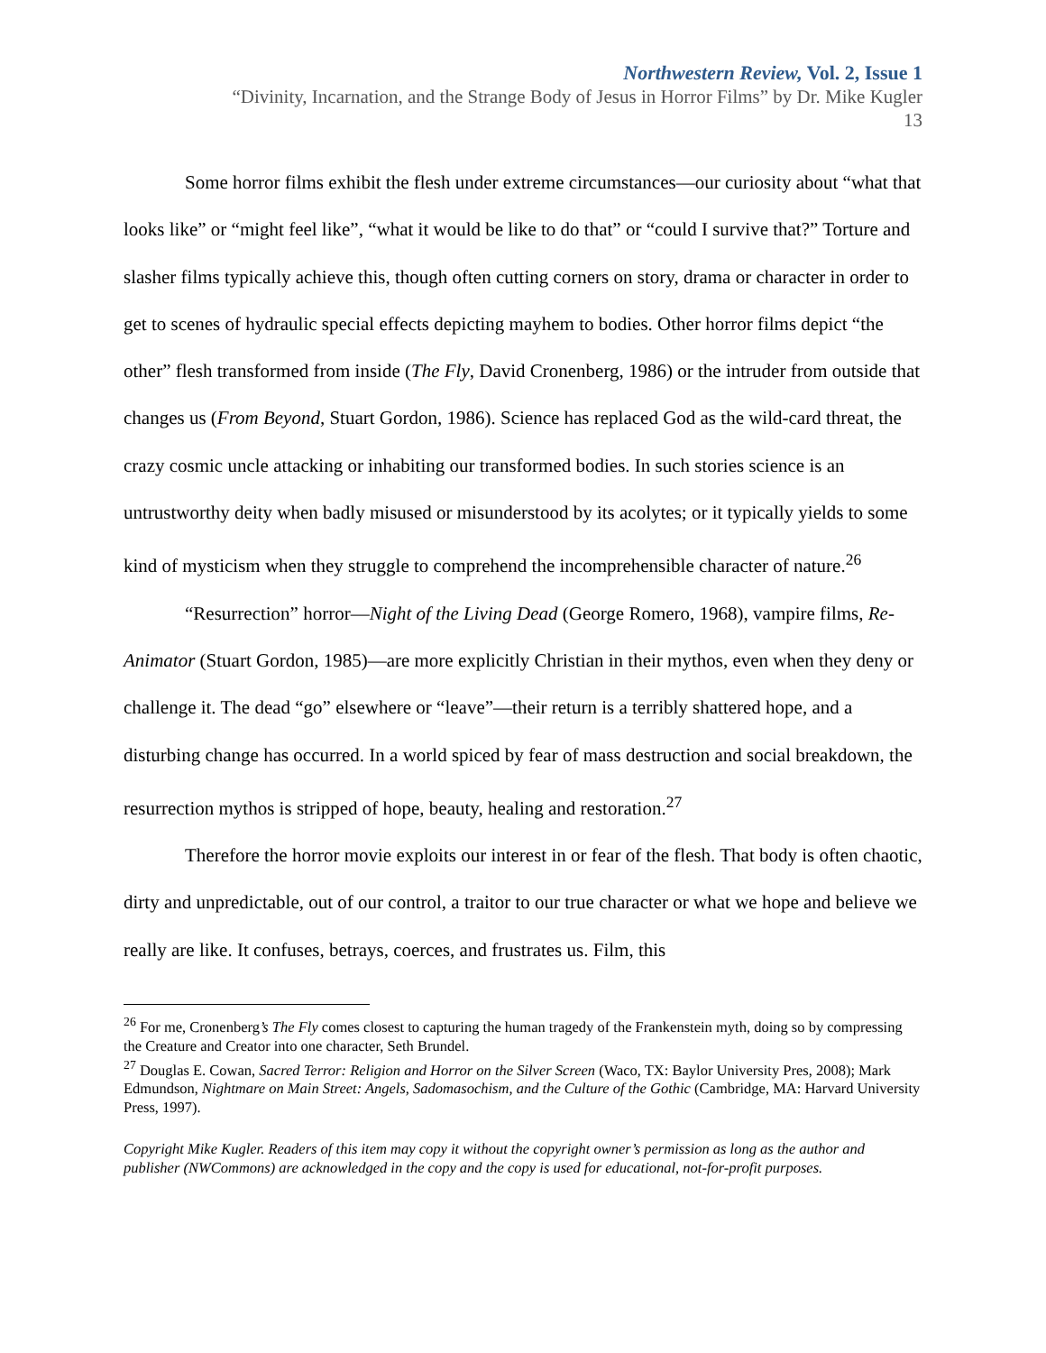Northwestern Review, Vol. 2, Issue 1
“Divinity, Incarnation, and the Strange Body of Jesus in Horror Films” by Dr. Mike Kugler
13
Some horror films exhibit the flesh under extreme circumstances—our curiosity about “what that looks like” or “might feel like”, “what it would be like to do that” or “could I survive that?” Torture and slasher films typically achieve this, though often cutting corners on story, drama or character in order to get to scenes of hydraulic special effects depicting mayhem to bodies. Other horror films depict “the other” flesh transformed from inside (The Fly, David Cronenberg, 1986) or the intruder from outside that changes us (From Beyond, Stuart Gordon, 1986). Science has replaced God as the wild-card threat, the crazy cosmic uncle attacking or inhabiting our transformed bodies. In such stories science is an untrustworthy deity when badly misused or misunderstood by its acolytes; or it typically yields to some kind of mysticism when they struggle to comprehend the incomprehensible character of nature.<sup>26</sup>
“Resurrection” horror—Night of the Living Dead (George Romero, 1968), vampire films, Re-Animator (Stuart Gordon, 1985)—are more explicitly Christian in their mythos, even when they deny or challenge it. The dead “go” elsewhere or “leave”—their return is a terribly shattered hope, and a disturbing change has occurred. In a world spiced by fear of mass destruction and social breakdown, the resurrection mythos is stripped of hope, beauty, healing and restoration.<sup>27</sup>
Therefore the horror movie exploits our interest in or fear of the flesh. That body is often chaotic, dirty and unpredictable, out of our control, a traitor to our true character or what we hope and believe we really are like. It confuses, betrays, coerces, and frustrates us. Film, this
<sup>26</sup> For me, Cronenberg’s The Fly comes closest to capturing the human tragedy of the Frankenstein myth, doing so by compressing the Creature and Creator into one character, Seth Brundel.
<sup>27</sup> Douglas E. Cowan, Sacred Terror: Religion and Horror on the Silver Screen (Waco, TX: Baylor University Pres, 2008); Mark Edmundson, Nightmare on Main Street: Angels, Sadomasochism, and the Culture of the Gothic (Cambridge, MA: Harvard University Press, 1997).
Copyright Mike Kugler. Readers of this item may copy it without the copyright owner’s permission as long as the author and publisher (NWCommons) are acknowledged in the copy and the copy is used for educational, not-for-profit purposes.